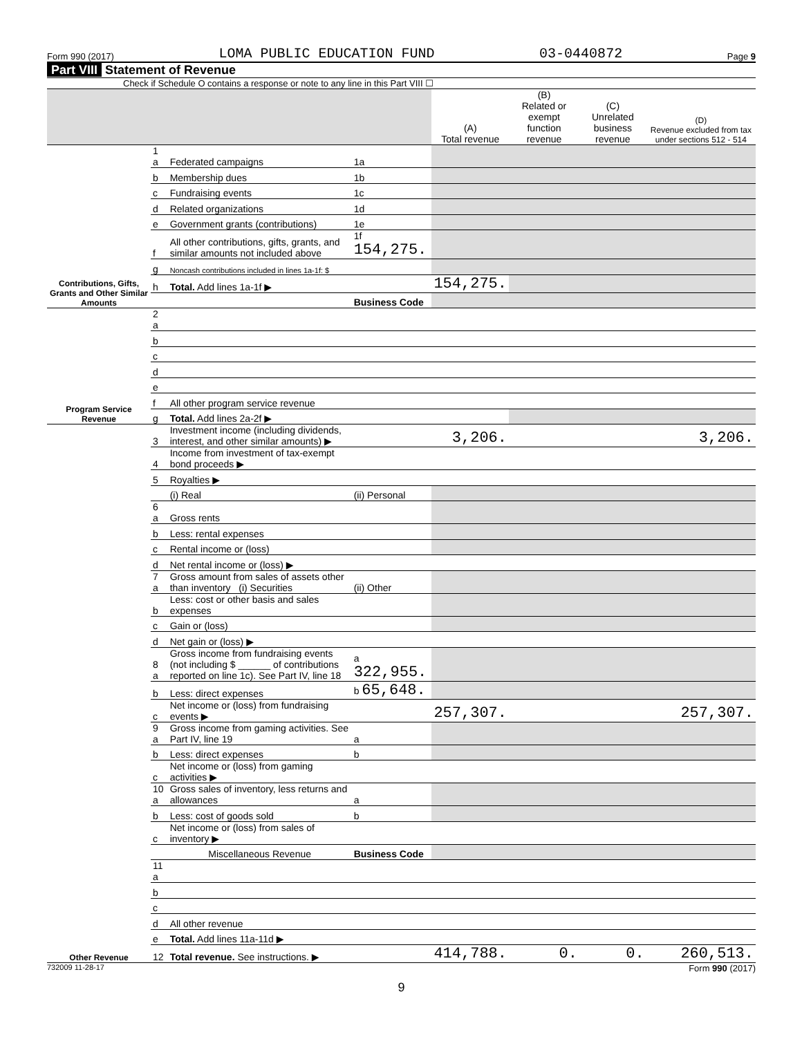Form 990 (2017) LOMA PUBLIC EDUCATION FUND 03-0440872 Page 9
Part VIII Statement of Revenue
Check if Schedule O contains a response or note to any line in this Part VIII ☐
| | | | | (A) Total revenue | (B) Related or exempt function revenue | (C) Unrelated business revenue | (D) Revenue excluded from tax under sections 512 - 514 |
| --- | --- | --- | --- | --- | --- | --- | --- |
| Contributions, Gifts, Grants and Other Similar Amounts | 1 a | Federated campaigns | 1a | | | | |
| | b | Membership dues | 1b | | | | |
| | c | Fundraising events | 1c | | | | |
| | d | Related organizations | 1d | | | | |
| | e | Government grants (contributions) | 1e | | | | |
| | f | All other contributions, gifts, grants, and similar amounts not included above | 1f 154,275. | | | | |
| | g | Noncash contributions included in lines 1a-1f: $ | | | | | |
| | h | Total. Add lines 1a-1f ▶ | | 154,275. | | | |
| | | | Business Code | | | | |
| Program Service Revenue | 2 a | | | | | | |
| | b | | | | | | |
| | c | | | | | | |
| | d | | | | | | |
| | e | | | | | | |
| | f | All other program service revenue | | | | | |
| | g | Total. Add lines 2a-2f ▶ | | | | | |
| Other Revenue | 3 | Investment income (including dividends, interest, and other similar amounts) ▶ | | 3,206. | | | 3,206. |
| | 4 | Income from investment of tax-exempt bond proceeds ▶ | | | | | |
| | 5 | Royalties ▶ | | | | | |
| | | (i) Real | (ii) Personal | | | | |
| | 6 a | Gross rents | | | | | |
| | b | Less: rental expenses | | | | | |
| | c | Rental income or (loss) | | | | | |
| | d | Net rental income or (loss) ▶ | | | | | |
| | 7 a | Gross amount from sales of assets other than inventory (i) Securities | (ii) Other | | | | |
| | b | Less: cost or other basis and sales expenses | | | | | |
| | c | Gain or (loss) | | | | | |
| | d | Net gain or (loss) ▶ | | | | | |
| | 8 a | Gross income from fundraising events (not including $ ______ of contributions reported on line 1c). See Part IV, line 18 | a 322,955. | | | | |
| | b | Less: direct expenses | b 65,648. | | | | |
| | c | Net income or (loss) from fundraising events ▶ | | 257,307. | | | 257,307. |
| | 9 a | Gross income from gaming activities. See Part IV, line 19 | a | | | | |
| | b | Less: direct expenses | b | | | | |
| | c | Net income or (loss) from gaming activities ▶ | | | | | |
| | 10 a | Gross sales of inventory, less returns and allowances | a | | | | |
| | b | Less: cost of goods sold | b | | | | |
| | c | Net income or (loss) from sales of inventory ▶ | | | | | |
| | | Miscellaneous Revenue | Business Code | | | | |
| | 11 a | | | | | | |
| | b | | | | | | |
| | c | | | | | | |
| | d | All other revenue | | | | | |
| | e | Total. Add lines 11a-11d ▶ | | | | | |
| | 12 | Total revenue. See instructions. ▶ | | 414,788. | 0. | 0. | 260,513. |
732009 11-28-17 Form 990 (2017)
9